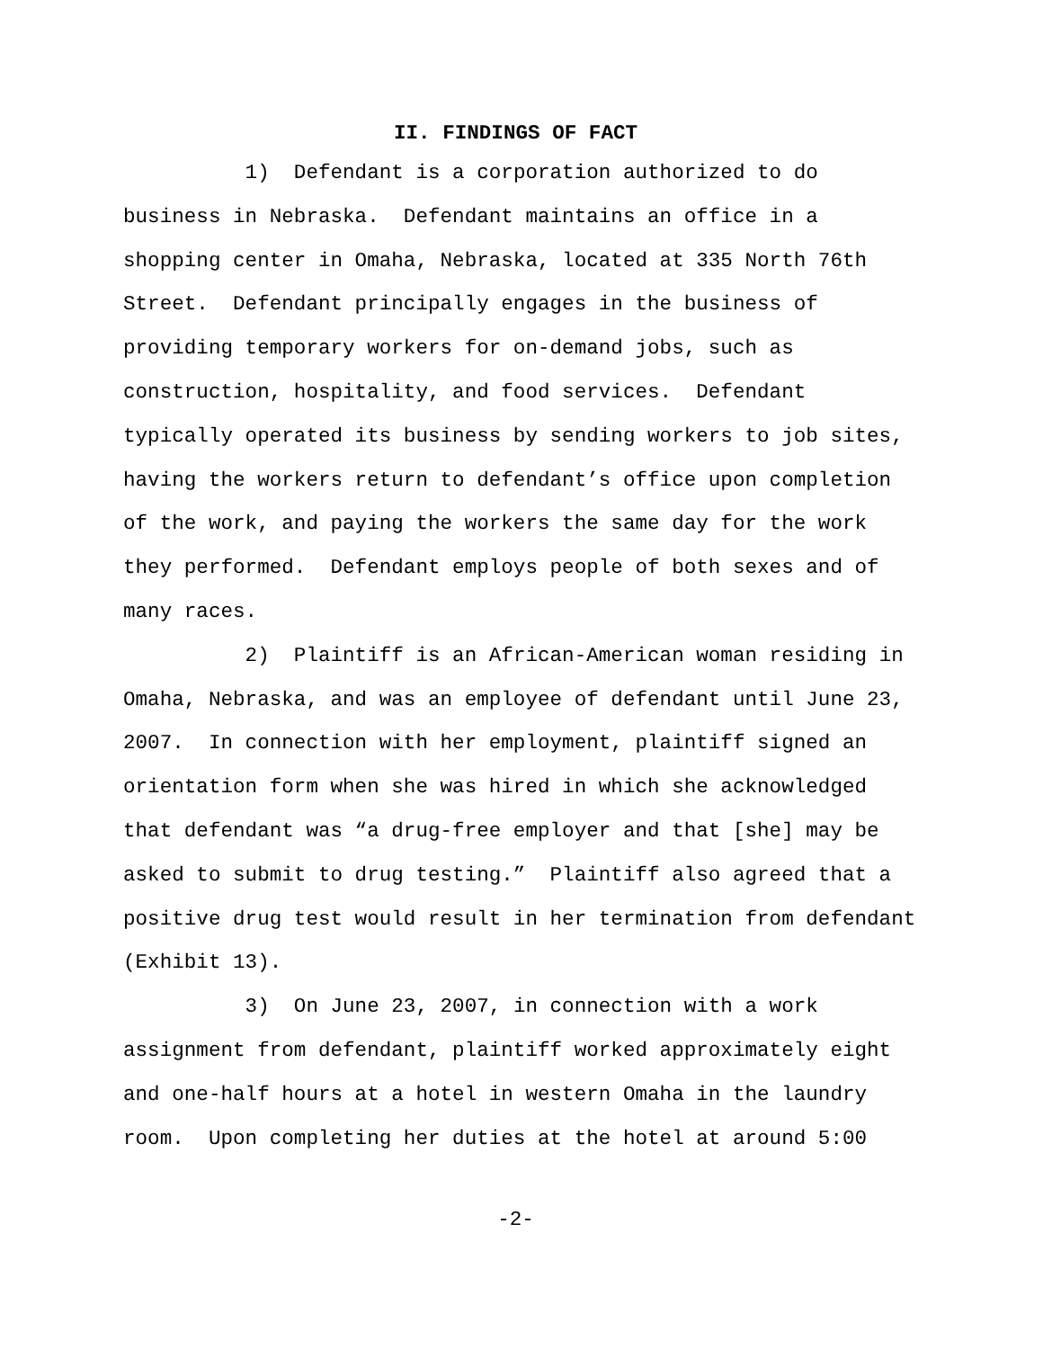II. FINDINGS OF FACT
1) Defendant is a corporation authorized to do business in Nebraska. Defendant maintains an office in a shopping center in Omaha, Nebraska, located at 335 North 76th Street. Defendant principally engages in the business of providing temporary workers for on-demand jobs, such as construction, hospitality, and food services. Defendant typically operated its business by sending workers to job sites, having the workers return to defendant’s office upon completion of the work, and paying the workers the same day for the work they performed. Defendant employs people of both sexes and of many races.
2) Plaintiff is an African-American woman residing in Omaha, Nebraska, and was an employee of defendant until June 23, 2007. In connection with her employment, plaintiff signed an orientation form when she was hired in which she acknowledged that defendant was “a drug-free employer and that [she] may be asked to submit to drug testing.” Plaintiff also agreed that a positive drug test would result in her termination from defendant (Exhibit 13).
3) On June 23, 2007, in connection with a work assignment from defendant, plaintiff worked approximately eight and one-half hours at a hotel in western Omaha in the laundry room. Upon completing her duties at the hotel at around 5:00
-2-